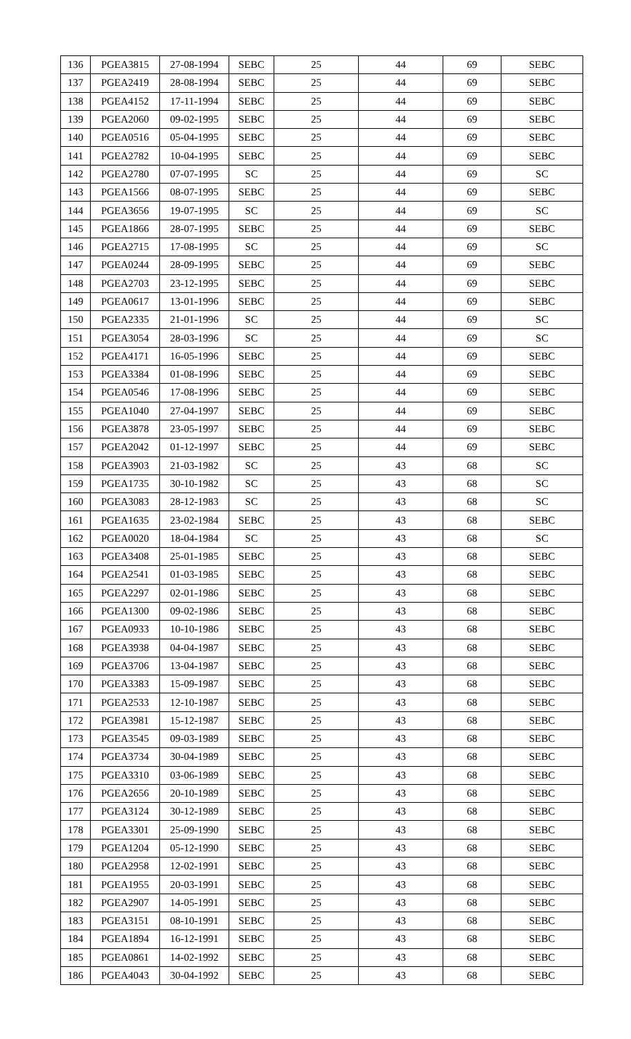| 136 | PGEA3815 | 27-08-1994 | SEBC | 25 | 44 | 69 | SEBC |
| 137 | PGEA2419 | 28-08-1994 | SEBC | 25 | 44 | 69 | SEBC |
| 138 | PGEA4152 | 17-11-1994 | SEBC | 25 | 44 | 69 | SEBC |
| 139 | PGEA2060 | 09-02-1995 | SEBC | 25 | 44 | 69 | SEBC |
| 140 | PGEA0516 | 05-04-1995 | SEBC | 25 | 44 | 69 | SEBC |
| 141 | PGEA2782 | 10-04-1995 | SEBC | 25 | 44 | 69 | SEBC |
| 142 | PGEA2780 | 07-07-1995 | SC | 25 | 44 | 69 | SC |
| 143 | PGEA1566 | 08-07-1995 | SEBC | 25 | 44 | 69 | SEBC |
| 144 | PGEA3656 | 19-07-1995 | SC | 25 | 44 | 69 | SC |
| 145 | PGEA1866 | 28-07-1995 | SEBC | 25 | 44 | 69 | SEBC |
| 146 | PGEA2715 | 17-08-1995 | SC | 25 | 44 | 69 | SC |
| 147 | PGEA0244 | 28-09-1995 | SEBC | 25 | 44 | 69 | SEBC |
| 148 | PGEA2703 | 23-12-1995 | SEBC | 25 | 44 | 69 | SEBC |
| 149 | PGEA0617 | 13-01-1996 | SEBC | 25 | 44 | 69 | SEBC |
| 150 | PGEA2335 | 21-01-1996 | SC | 25 | 44 | 69 | SC |
| 151 | PGEA3054 | 28-03-1996 | SC | 25 | 44 | 69 | SC |
| 152 | PGEA4171 | 16-05-1996 | SEBC | 25 | 44 | 69 | SEBC |
| 153 | PGEA3384 | 01-08-1996 | SEBC | 25 | 44 | 69 | SEBC |
| 154 | PGEA0546 | 17-08-1996 | SEBC | 25 | 44 | 69 | SEBC |
| 155 | PGEA1040 | 27-04-1997 | SEBC | 25 | 44 | 69 | SEBC |
| 156 | PGEA3878 | 23-05-1997 | SEBC | 25 | 44 | 69 | SEBC |
| 157 | PGEA2042 | 01-12-1997 | SEBC | 25 | 44 | 69 | SEBC |
| 158 | PGEA3903 | 21-03-1982 | SC | 25 | 43 | 68 | SC |
| 159 | PGEA1735 | 30-10-1982 | SC | 25 | 43 | 68 | SC |
| 160 | PGEA3083 | 28-12-1983 | SC | 25 | 43 | 68 | SC |
| 161 | PGEA1635 | 23-02-1984 | SEBC | 25 | 43 | 68 | SEBC |
| 162 | PGEA0020 | 18-04-1984 | SC | 25 | 43 | 68 | SC |
| 163 | PGEA3408 | 25-01-1985 | SEBC | 25 | 43 | 68 | SEBC |
| 164 | PGEA2541 | 01-03-1985 | SEBC | 25 | 43 | 68 | SEBC |
| 165 | PGEA2297 | 02-01-1986 | SEBC | 25 | 43 | 68 | SEBC |
| 166 | PGEA1300 | 09-02-1986 | SEBC | 25 | 43 | 68 | SEBC |
| 167 | PGEA0933 | 10-10-1986 | SEBC | 25 | 43 | 68 | SEBC |
| 168 | PGEA3938 | 04-04-1987 | SEBC | 25 | 43 | 68 | SEBC |
| 169 | PGEA3706 | 13-04-1987 | SEBC | 25 | 43 | 68 | SEBC |
| 170 | PGEA3383 | 15-09-1987 | SEBC | 25 | 43 | 68 | SEBC |
| 171 | PGEA2533 | 12-10-1987 | SEBC | 25 | 43 | 68 | SEBC |
| 172 | PGEA3981 | 15-12-1987 | SEBC | 25 | 43 | 68 | SEBC |
| 173 | PGEA3545 | 09-03-1989 | SEBC | 25 | 43 | 68 | SEBC |
| 174 | PGEA3734 | 30-04-1989 | SEBC | 25 | 43 | 68 | SEBC |
| 175 | PGEA3310 | 03-06-1989 | SEBC | 25 | 43 | 68 | SEBC |
| 176 | PGEA2656 | 20-10-1989 | SEBC | 25 | 43 | 68 | SEBC |
| 177 | PGEA3124 | 30-12-1989 | SEBC | 25 | 43 | 68 | SEBC |
| 178 | PGEA3301 | 25-09-1990 | SEBC | 25 | 43 | 68 | SEBC |
| 179 | PGEA1204 | 05-12-1990 | SEBC | 25 | 43 | 68 | SEBC |
| 180 | PGEA2958 | 12-02-1991 | SEBC | 25 | 43 | 68 | SEBC |
| 181 | PGEA1955 | 20-03-1991 | SEBC | 25 | 43 | 68 | SEBC |
| 182 | PGEA2907 | 14-05-1991 | SEBC | 25 | 43 | 68 | SEBC |
| 183 | PGEA3151 | 08-10-1991 | SEBC | 25 | 43 | 68 | SEBC |
| 184 | PGEA1894 | 16-12-1991 | SEBC | 25 | 43 | 68 | SEBC |
| 185 | PGEA0861 | 14-02-1992 | SEBC | 25 | 43 | 68 | SEBC |
| 186 | PGEA4043 | 30-04-1992 | SEBC | 25 | 43 | 68 | SEBC |